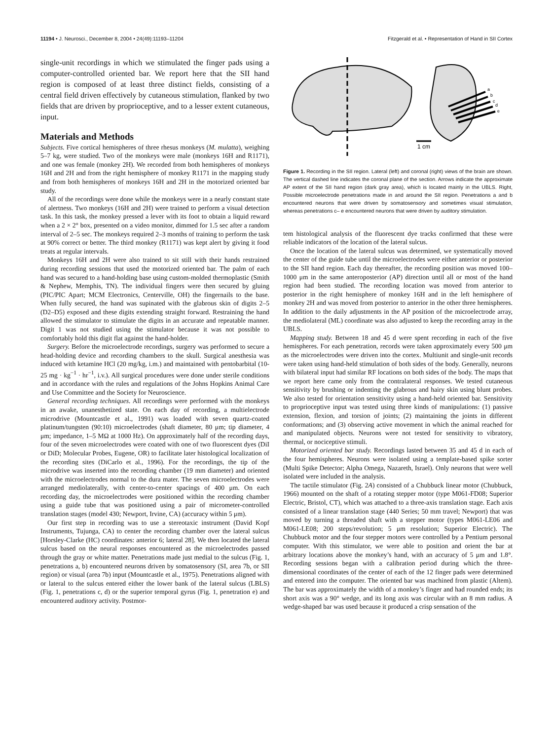11194 • J. Neurosci., December 8, 2004 • 24(49):11193–11204 Fitzgerald et al. • Representation of Hand in SII Cortex
single-unit recordings in which we stimulated the finger pads using a computer-controlled oriented bar. We report here that the SII hand region is composed of at least three distinct fields, consisting of a central field driven effectively by cutaneous stimulation, flanked by two fields that are driven by proprioceptive, and to a lesser extent cutaneous, input.
Materials and Methods
Subjects. Five cortical hemispheres of three rhesus monkeys (M. mulatta), weighing 5–7 kg, were studied. Two of the monkeys were male (monkeys 16H and R1171), and one was female (monkey 2H). We recorded from both hemispheres of monkeys 16H and 2H and from the right hemisphere of monkey R1171 in the mapping study and from both hemispheres of monkeys 16H and 2H in the motorized oriented bar study.
All of the recordings were done while the monkeys were in a nearly constant state of alertness. Two monkeys (16H and 2H) were trained to perform a visual detection task. In this task, the monkey pressed a lever with its foot to obtain a liquid reward when a 2 × 2° box, presented on a video monitor, dimmed for 1.5 sec after a random interval of 2–5 sec. The monkeys required 2–3 months of training to perform the task at 90% correct or better. The third monkey (R1171) was kept alert by giving it food treats at regular intervals.
Monkeys 16H and 2H were also trained to sit still with their hands restrained during recording sessions that used the motorized oriented bar. The palm of each hand was secured to a hand-holding base using custom-molded thermoplastic (Smith & Nephew, Memphis, TN). The individual fingers were then secured by gluing (PIC/PIC Apart; MCM Electronics, Centerville, OH) the fingernails to the base. When fully secured, the hand was supinated with the glabrous skin of digits 2–5 (D2–D5) exposed and these digits extending straight forward. Restraining the hand allowed the stimulator to stimulate the digits in an accurate and repeatable manner. Digit 1 was not studied using the stimulator because it was not possible to comfortably hold this digit flat against the hand-holder.
Surgery. Before the microelectrode recordings, surgery was performed to secure a head-holding device and recording chambers to the skull. Surgical anesthesia was induced with ketamine HCl (20 mg/kg, i.m.) and maintained with pentobarbital (10-25 mg · kg<sup>−1</sup> · hr<sup>−1</sup>, i.v.). All surgical procedures were done under sterile conditions and in accordance with the rules and regulations of the Johns Hopkins Animal Care and Use Committee and the Society for Neuroscience.
General recording techniques. All recordings were performed with the monkeys in an awake, unanesthetized state. On each day of recording, a multielectrode microdrive (Mountcastle et al., 1991) was loaded with seven quartz-coated platinum/tungsten (90:10) microelectrodes (shaft diameter, 80 μm; tip diameter, 4 μm; impedance, 1–5 MΩ at 1000 Hz). On approximately half of the recording days, four of the seven microelectrodes were coated with one of two fluorescent dyes (DiI or DiD; Molecular Probes, Eugene, OR) to facilitate later histological localization of the recording sites (DiCarlo et al., 1996). For the recordings, the tip of the microdrive was inserted into the recording chamber (19 mm diameter) and oriented with the microelectrodes normal to the dura mater. The seven microelectrodes were arranged mediolaterally, with center-to-center spacings of 400 μm. On each recording day, the microelectrodes were positioned within the recording chamber using a guide tube that was positioned using a pair of micrometer-controlled translation stages (model 430; Newport, Irvine, CA) (accuracy within 5 μm).
Our first step in recording was to use a stereotaxic instrument (David Kopf Instruments, Tujunga, CA) to center the recording chamber over the lateral sulcus [Horsley-Clarke (HC) coordinates: anterior 6; lateral 28]. We then located the lateral sulcus based on the neural responses encountered as the microelectrodes passed through the gray or white matter. Penetrations made just medial to the sulcus (Fig. 1, penetrations a, b) encountered neurons driven by somatosensory (SI, area 7b, or SII region) or visual (area 7b) input (Mountcastle et al., 1975). Penetrations aligned with or lateral to the sulcus entered either the lower bank of the lateral sulcus (LBLS) (Fig. 1, penetrations c, d) or the superior temporal gyrus (Fig. 1, penetration e) and encountered auditory activity. Postmor-
1 cm
a
b
c
d
e
Figure 1. Recording in the SII region. Lateral (left) and coronal (right) views of the brain are shown. The vertical dashed line indicates the coronal plane of the section. Arrows indicate the approximate AP extent of the SII hand region (dark gray area), which is located mainly in the UBLS. Right, Possible microelectrode penetrations made in and around the SII region. Penetrations a and b encountered neurons that were driven by somatosensory and sometimes visual stimulation, whereas penetrations c– e encountered neurons that were driven by auditory stimulation.
tem histological analysis of the fluorescent dye tracks confirmed that these were reliable indicators of the location of the lateral sulcus.
Once the location of the lateral sulcus was determined, we systematically moved the center of the guide tube until the microelectrodes were either anterior or posterior to the SII hand region. Each day thereafter, the recording position was moved 100–1000 μm in the same anteroposterior (AP) direction until all or most of the hand region had been studied. The recording location was moved from anterior to posterior in the right hemisphere of monkey 16H and in the left hemisphere of monkey 2H and was moved from posterior to anterior in the other three hemispheres. In addition to the daily adjustments in the AP position of the microelectrode array, the mediolateral (ML) coordinate was also adjusted to keep the recording array in the UBLS.
Mapping study. Between 18 and 45 d were spent recording in each of the five hemispheres. For each penetration, records were taken approximately every 500 μm as the microelectrodes were driven into the cortex. Multiunit and single-unit records were taken using hand-held stimulation of both sides of the body. Generally, neurons with bilateral input had similar RF locations on both sides of the body. The maps that we report here came only from the contralateral responses. We tested cutaneous sensitivity by brushing or indenting the glabrous and hairy skin using blunt probes. We also tested for orientation sensitivity using a hand-held oriented bar. Sensitivity to proprioceptive input was tested using three kinds of manipulations: (1) passive extension, flexion, and torsion of joints; (2) maintaining the joints in different conformations; and (3) observing active movement in which the animal reached for and manipulated objects. Neurons were not tested for sensitivity to vibratory, thermal, or nociceptive stimuli.
Motorized oriented bar study. Recordings lasted between 35 and 45 d in each of the four hemispheres. Neurons were isolated using a template-based spike sorter (Multi Spike Detector; Alpha Omega, Nazareth, Israel). Only neurons that were well isolated were included in the analysis.
The tactile stimulator (Fig. 2A) consisted of a Chubbuck linear motor (Chubbuck, 1966) mounted on the shaft of a rotating stepper motor (type M061-FD08; Superior Electric, Bristol, CT), which was attached to a three-axis translation stage. Each axis consisted of a linear translation stage (440 Series; 50 mm travel; Newport) that was moved by turning a threaded shaft with a stepper motor (types M061-LE06 and M061-LE08; 200 steps/revolution; 5 μm resolution; Superior Electric). The Chubbuck motor and the four stepper motors were controlled by a Pentium personal computer. With this stimulator, we were able to position and orient the bar at arbitrary locations above the monkey’s hand, with an accuracy of 5 μm and 1.8°. Recording sessions began with a calibration period during which the three-dimensional coordinates of the center of each of the 12 finger pads were determined and entered into the computer. The oriented bar was machined from plastic (Altem). The bar was approximately the width of a monkey’s finger and had rounded ends; its short axis was a 90° wedge, and its long axis was circular with an 8 mm radius. A wedge-shaped bar was used because it produced a crisp sensation of the